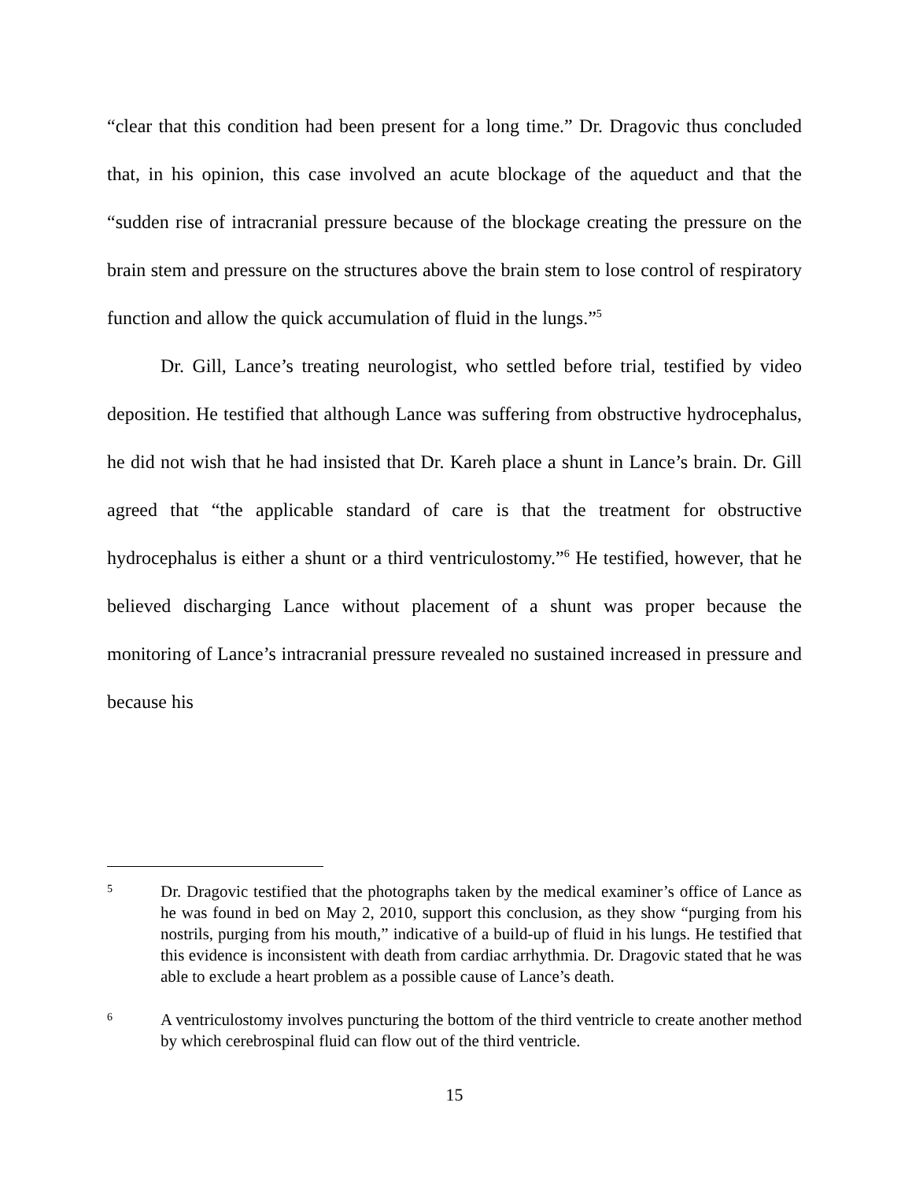“clear that this condition had been present for a long time.” Dr. Dragovic thus concluded that, in his opinion, this case involved an acute blockage of the aqueduct and that the “sudden rise of intracranial pressure because of the blockage creating the pressure on the brain stem and pressure on the structures above the brain stem to lose control of respiratory function and allow the quick accumulation of fluid in the lungs.”<sup>5</sup>
Dr. Gill, Lance’s treating neurologist, who settled before trial, testified by video deposition. He testified that although Lance was suffering from obstructive hydrocephalus, he did not wish that he had insisted that Dr. Kareh place a shunt in Lance’s brain. Dr. Gill agreed that “the applicable standard of care is that the treatment for obstructive hydrocephalus is either a shunt or a third ventriculostomy.”<sup>6</sup> He testified, however, that he believed discharging Lance without placement of a shunt was proper because the monitoring of Lance’s intracranial pressure revealed no sustained increased in pressure and because his
5 Dr. Dragovic testified that the photographs taken by the medical examiner’s office of Lance as he was found in bed on May 2, 2010, support this conclusion, as they show “purging from his nostrils, purging from his mouth,” indicative of a build-up of fluid in his lungs. He testified that this evidence is inconsistent with death from cardiac arrhythmia. Dr. Dragovic stated that he was able to exclude a heart problem as a possible cause of Lance’s death.
6 A ventriculostomy involves puncturing the bottom of the third ventricle to create another method by which cerebrospinal fluid can flow out of the third ventricle.
15